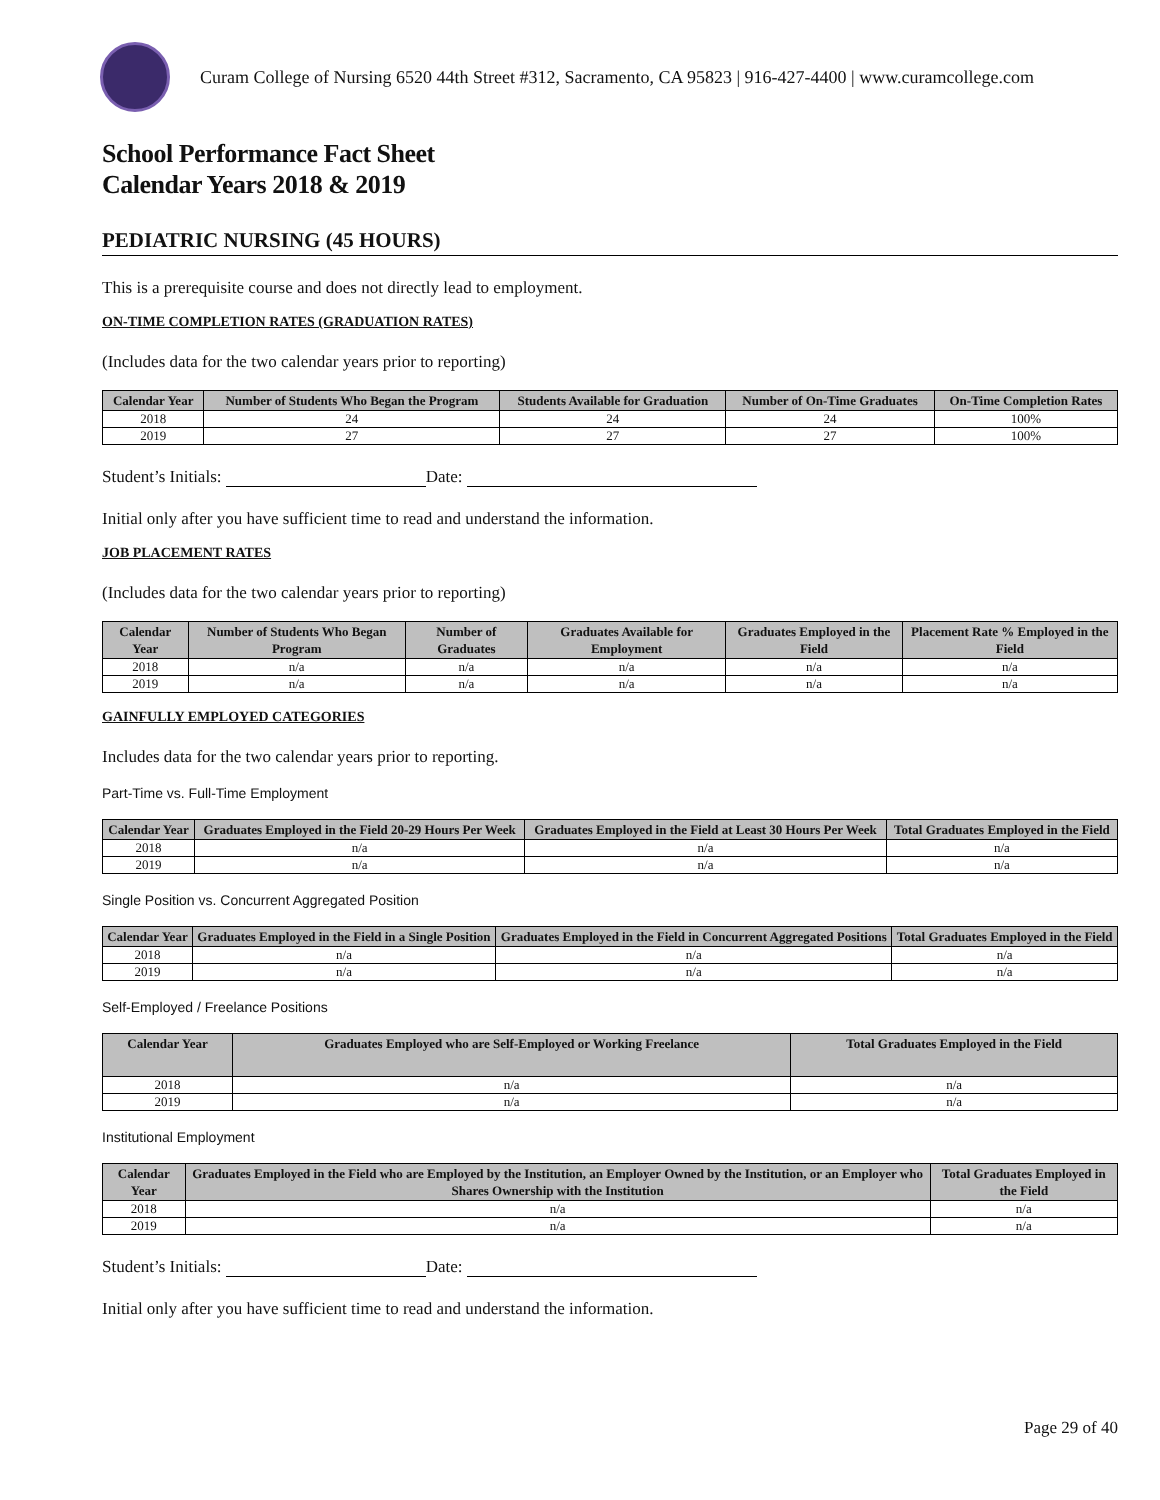Curam College of Nursing 6520 44th Street #312, Sacramento, CA 95823 | 916-427-4400 | www.curamcollege.com
School Performance Fact Sheet
Calendar Years 2018 & 2019
PEDIATRIC NURSING (45 HOURS)
This is a prerequisite course and does not directly lead to employment.
ON-TIME COMPLETION RATES (GRADUATION RATES)
(Includes data for the two calendar years prior to reporting)
| Calendar Year | Number of Students Who Began the Program | Students Available for Graduation | Number of On-Time Graduates | On-Time Completion Rates |
| --- | --- | --- | --- | --- |
| 2018 | 24 | 24 | 24 | 100% |
| 2019 | 27 | 27 | 27 | 100% |
Student’s Initials: Date:
Initial only after you have sufficient time to read and understand the information.
JOB PLACEMENT RATES
(Includes data for the two calendar years prior to reporting)
| Calendar Year | Number of Students Who Began Program | Number of Graduates | Graduates Available for Employment | Graduates Employed in the Field | Placement Rate % Employed in the Field |
| --- | --- | --- | --- | --- | --- |
| 2018 | n/a | n/a | n/a | n/a | n/a |
| 2019 | n/a | n/a | n/a | n/a | n/a |
GAINFULLY EMPLOYED CATEGORIES
Includes data for the two calendar years prior to reporting.
Part-Time vs. Full-Time Employment
| Calendar Year | Graduates Employed in the Field 20-29 Hours Per Week | Graduates Employed in the Field at Least 30 Hours Per Week | Total Graduates Employed in the Field |
| --- | --- | --- | --- |
| 2018 | n/a | n/a | n/a |
| 2019 | n/a | n/a | n/a |
Single Position vs. Concurrent Aggregated Position
| Calendar Year | Graduates Employed in the Field in a Single Position | Graduates Employed in the Field in Concurrent Aggregated Positions | Total Graduates Employed in the Field |
| --- | --- | --- | --- |
| 2018 | n/a | n/a | n/a |
| 2019 | n/a | n/a | n/a |
Self-Employed / Freelance Positions
| Calendar Year | Graduates Employed who are Self-Employed or Working Freelance | Total Graduates Employed in the Field |
| --- | --- | --- |
| 2018 | n/a | n/a |
| 2019 | n/a | n/a |
Institutional Employment
| Calendar Year | Graduates Employed in the Field who are Employed by the Institution, an Employer Owned by the Institution, or an Employer who Shares Ownership with the Institution | Total Graduates Employed in the Field |
| --- | --- | --- |
| 2018 | n/a | n/a |
| 2019 | n/a | n/a |
Student’s Initials: Date:
Initial only after you have sufficient time to read and understand the information.
Page 29 of 40